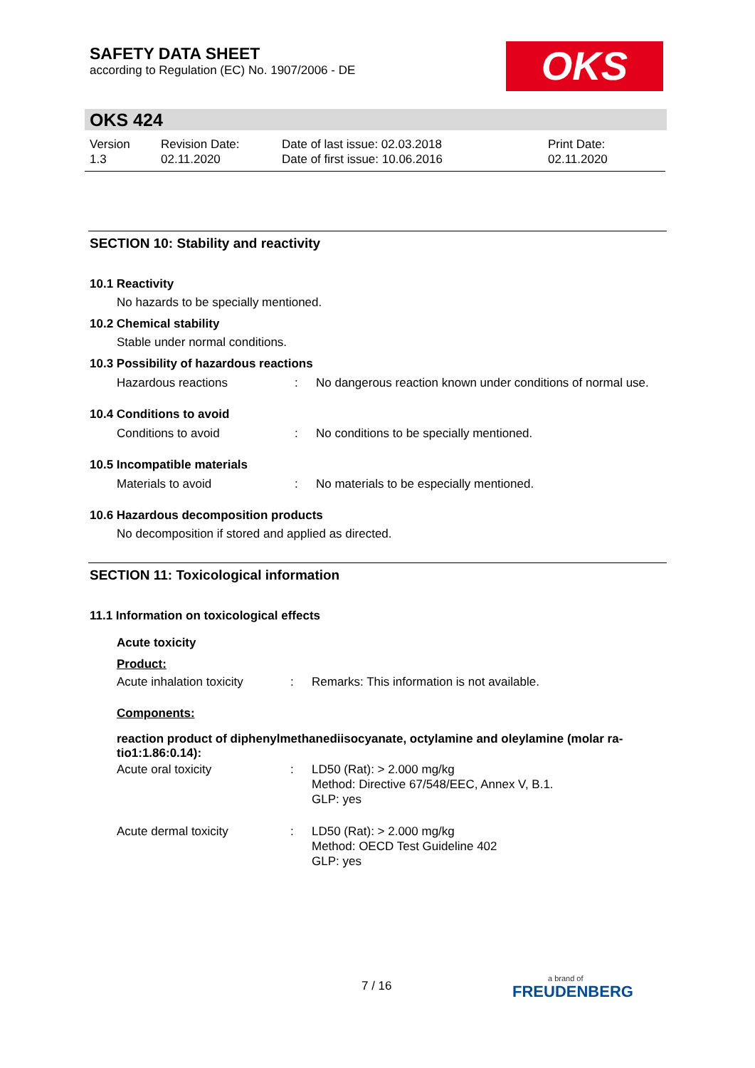SAFETY DATA SHEET
according to Regulation (EC) No. 1907/2006 - DE
OKS
OKS 424
| Version 1.3 | Revision Date: 02.11.2020 | Date of last issue: 02.03.2018 Date of first issue: 10.06.2016 | Print Date: 02.11.2020 |
SECTION 10: Stability and reactivity
10.1 Reactivity
No hazards to be specially mentioned.
10.2 Chemical stability
Stable under normal conditions.
10.3 Possibility of hazardous reactions
| Hazardous reactions | : | No dangerous reaction known under conditions of normal use. |
10.4 Conditions to avoid
| Conditions to avoid | : | No conditions to be specially mentioned. |
10.5 Incompatible materials
| Materials to avoid | : | No materials to be especially mentioned. |
10.6 Hazardous decomposition products
No decomposition if stored and applied as directed.
SECTION 11: Toxicological information
11.1 Information on toxicological effects
Acute toxicity
Product:
| Acute inhalation toxicity | : | Remarks: This information is not available. |
Components:
reaction product of diphenylmethanediisocyanate, octylamine and oleylamine (molar ra-tio1:1.86:0.14):
| Acute oral toxicity | : | LD50 (Rat): > 2.000 mg/kg Method: Directive 67/548/EEC, Annex V, B.1. GLP: yes |
| Acute dermal toxicity | : | LD50 (Rat): > 2.000 mg/kg Method: OECD Test Guideline 402 GLP: yes |
7 / 16 a brand of
FREUDENBERG